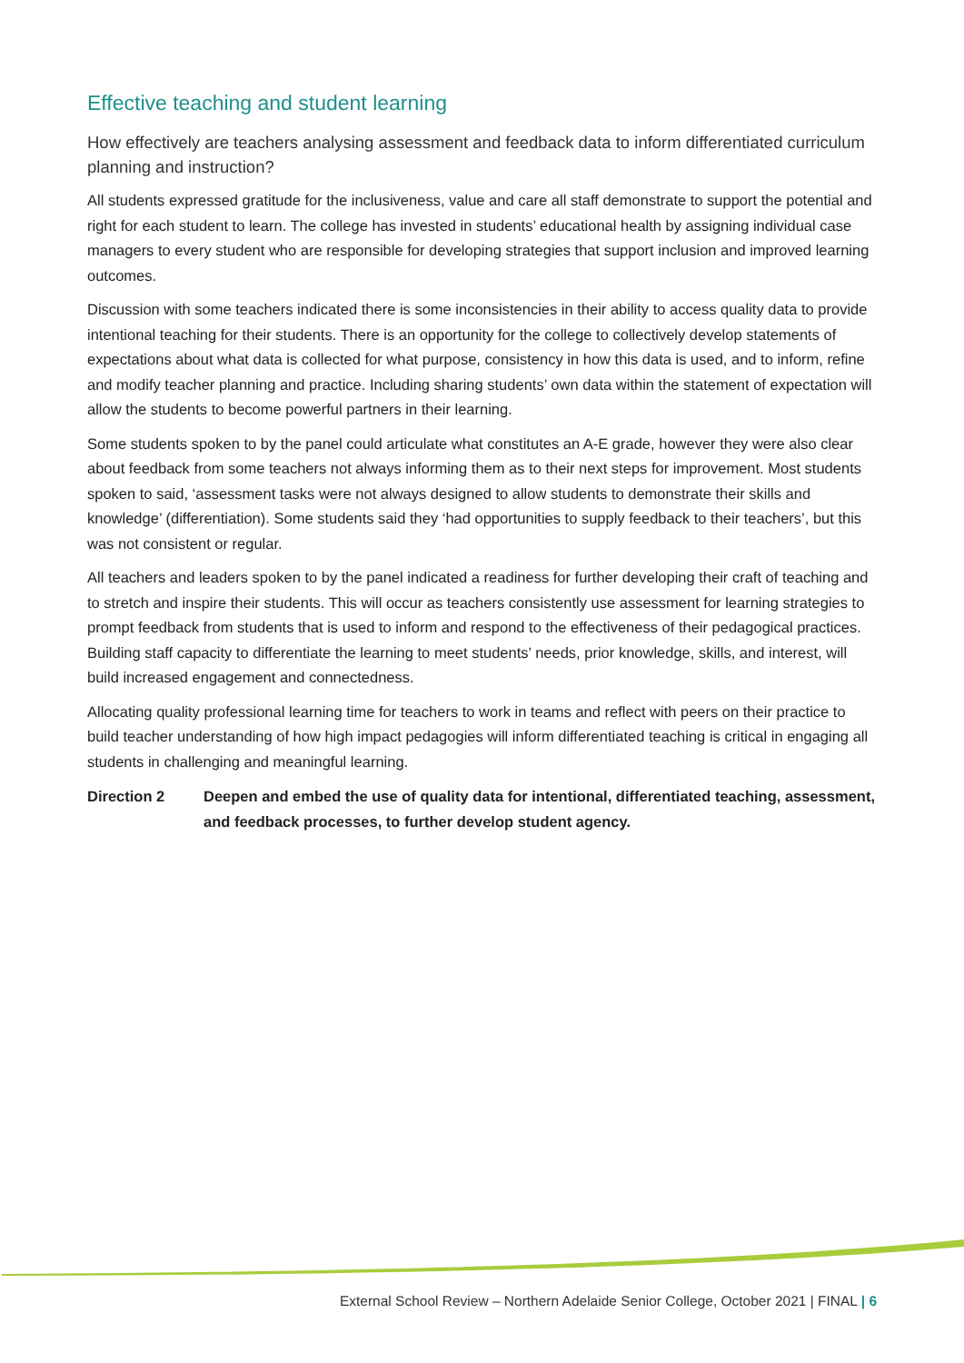Effective teaching and student learning
How effectively are teachers analysing assessment and feedback data to inform differentiated curriculum planning and instruction?
All students expressed gratitude for the inclusiveness, value and care all staff demonstrate to support the potential and right for each student to learn. The college has invested in students’ educational health by assigning individual case managers to every student who are responsible for developing strategies that support inclusion and improved learning outcomes.
Discussion with some teachers indicated there is some inconsistencies in their ability to access quality data to provide intentional teaching for their students. There is an opportunity for the college to collectively develop statements of expectations about what data is collected for what purpose, consistency in how this data is used, and to inform, refine and modify teacher planning and practice. Including sharing students’ own data within the statement of expectation will allow the students to become powerful partners in their learning.
Some students spoken to by the panel could articulate what constitutes an A-E grade, however they were also clear about feedback from some teachers not always informing them as to their next steps for improvement. Most students spoken to said, ‘assessment tasks were not always designed to allow students to demonstrate their skills and knowledge’ (differentiation). Some students said they ‘had opportunities to supply feedback to their teachers’, but this was not consistent or regular.
All teachers and leaders spoken to by the panel indicated a readiness for further developing their craft of teaching and to stretch and inspire their students. This will occur as teachers consistently use assessment for learning strategies to prompt feedback from students that is used to inform and respond to the effectiveness of their pedagogical practices. Building staff capacity to differentiate the learning to meet students’ needs, prior knowledge, skills, and interest, will build increased engagement and connectedness.
Allocating quality professional learning time for teachers to work in teams and reflect with peers on their practice to build teacher understanding of how high impact pedagogies will inform differentiated teaching is critical in engaging all students in challenging and meaningful learning.
Direction 2 Deepen and embed the use of quality data for intentional, differentiated teaching, assessment, and feedback processes, to further develop student agency.
External School Review – Northern Adelaide Senior College, October 2021 | FINAL | 6